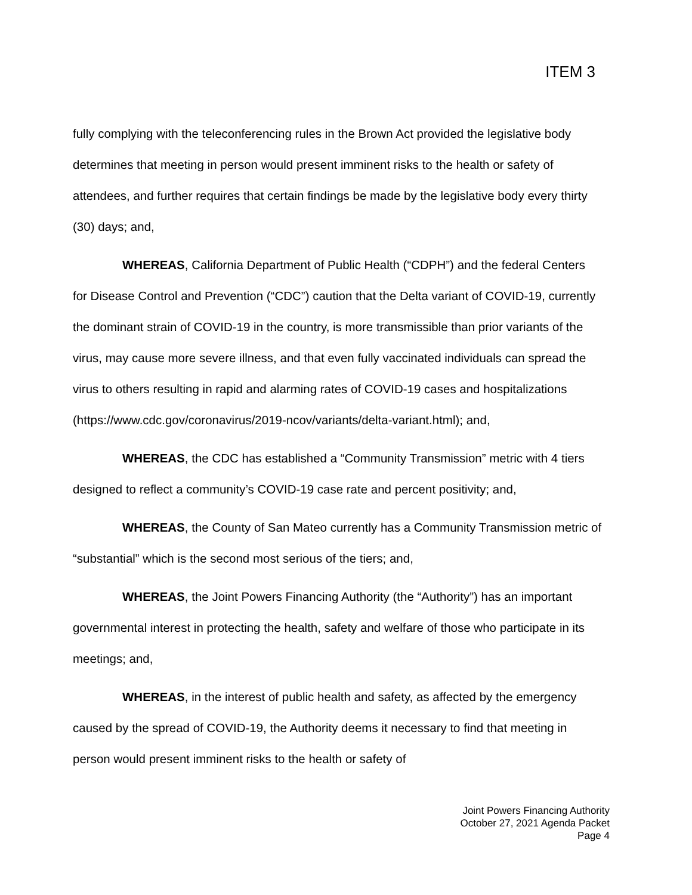ITEM 3
fully complying with the teleconferencing rules in the Brown Act provided the legislative body determines that meeting in person would present imminent risks to the health or safety of attendees, and further requires that certain findings be made by the legislative body every thirty (30) days; and,
WHEREAS, California Department of Public Health (“CDPH”) and the federal Centers for Disease Control and Prevention (“CDC”) caution that the Delta variant of COVID-19, currently the dominant strain of COVID-19 in the country, is more transmissible than prior variants of the virus, may cause more severe illness, and that even fully vaccinated individuals can spread the virus to others resulting in rapid and alarming rates of COVID-19 cases and hospitalizations (https://www.cdc.gov/coronavirus/2019-ncov/variants/delta-variant.html); and,
WHEREAS, the CDC has established a “Community Transmission” metric with 4 tiers designed to reflect a community’s COVID-19 case rate and percent positivity; and,
WHEREAS, the County of San Mateo currently has a Community Transmission metric of “substantial” which is the second most serious of the tiers; and,
WHEREAS, the Joint Powers Financing Authority (the “Authority”) has an important governmental interest in protecting the health, safety and welfare of those who participate in its meetings; and,
WHEREAS, in the interest of public health and safety, as affected by the emergency caused by the spread of COVID-19, the Authority deems it necessary to find that meeting in person would present imminent risks to the health or safety of
Joint Powers Financing Authority
October 27, 2021 Agenda Packet
Page 4